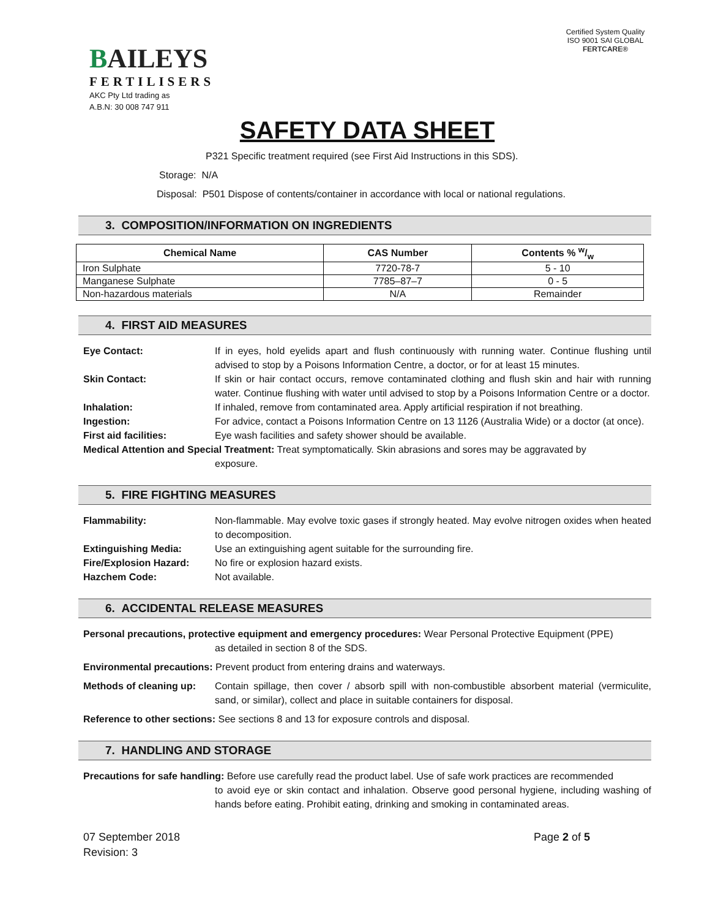BAILEYS
FERTILISERS
AKC Pty Ltd trading as
A.B.N: 30 008 747 911
Certified System Quality ISO 9001 SAI GLOBAL
FERTCARE®
SAFETY DATA SHEET
P321 Specific treatment required (see First Aid Instructions in this SDS).
Storage: N/A
Disposal: P501 Dispose of contents/container in accordance with local or national regulations.
3. COMPOSITION/INFORMATION ON INGREDIENTS
| Chemical Name | CAS Number | Contents % w/w |
| --- | --- | --- |
| Iron Sulphate | 7720-78-7 | 5 - 10 |
| Manganese Sulphate | 7785–87–7 | 0 - 5 |
| Non-hazardous materials | N/A | Remainder |
4. FIRST AID MEASURES
Eye Contact: If in eyes, hold eyelids apart and flush continuously with running water. Continue flushing until advised to stop by a Poisons Information Centre, a doctor, or for at least 15 minutes.
Skin Contact: If skin or hair contact occurs, remove contaminated clothing and flush skin and hair with running water. Continue flushing with water until advised to stop by a Poisons Information Centre or a doctor.
Inhalation: If inhaled, remove from contaminated area. Apply artificial respiration if not breathing.
Ingestion: For advice, contact a Poisons Information Centre on 13 1126 (Australia Wide) or a doctor (at once).
First aid facilities: Eye wash facilities and safety shower should be available.
Medical Attention and Special Treatment: Treat symptomatically. Skin abrasions and sores may be aggravated by
exposure.
5. FIRE FIGHTING MEASURES
Flammability: Non-flammable. May evolve toxic gases if strongly heated. May evolve nitrogen oxides when heated to decomposition.
Extinguishing Media: Use an extinguishing agent suitable for the surrounding fire.
Fire/Explosion Hazard: No fire or explosion hazard exists.
Hazchem Code: Not available.
6. ACCIDENTAL RELEASE MEASURES
Personal precautions, protective equipment and emergency procedures: Wear Personal Protective Equipment (PPE)
as detailed in section 8 of the SDS.
Environmental precautions: Prevent product from entering drains and waterways.
Methods of cleaning up:
Contain spillage, then cover / absorb spill with non-combustible absorbent material (vermiculite, sand, or similar), collect and place in suitable containers for disposal.
Reference to other sections: See sections 8 and 13 for exposure controls and disposal.
7. HANDLING AND STORAGE
Precautions for safe handling: Before use carefully read the product label. Use of safe work practices are recommended
to avoid eye or skin contact and inhalation. Observe good personal hygiene, including washing of hands before eating. Prohibit eating, drinking and smoking in contaminated areas.
07 September 2018
Revision: 3
Page 2 of 5